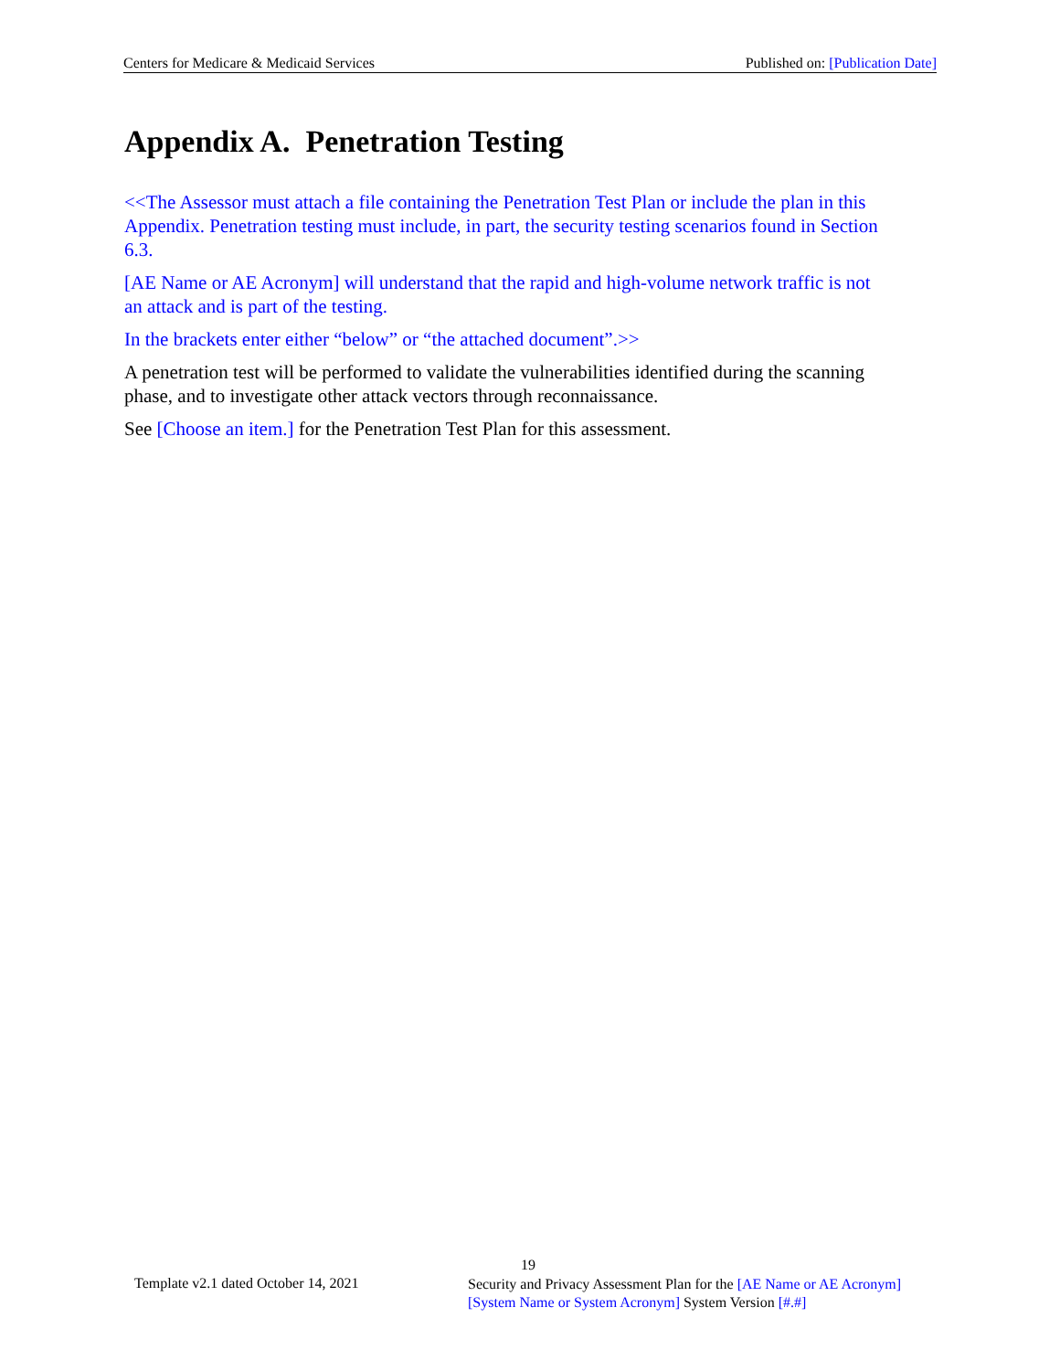Centers for Medicare & Medicaid Services Published on: [Publication Date]
Appendix A. Penetration Testing
<<The Assessor must attach a file containing the Penetration Test Plan or include the plan in this Appendix. Penetration testing must include, in part, the security testing scenarios found in Section 6.3.
[AE Name or AE Acronym] will understand that the rapid and high-volume network traffic is not an attack and is part of the testing.
In the brackets enter either “below” or “the attached document”.>>
A penetration test will be performed to validate the vulnerabilities identified during the scanning phase, and to investigate other attack vectors through reconnaissance.
See [Choose an item.] for the Penetration Test Plan for this assessment.
19
Template v2.1 dated October 14, 2021
Security and Privacy Assessment Plan for the [AE Name or AE Acronym] [System Name or System Acronym] System Version [#.#]